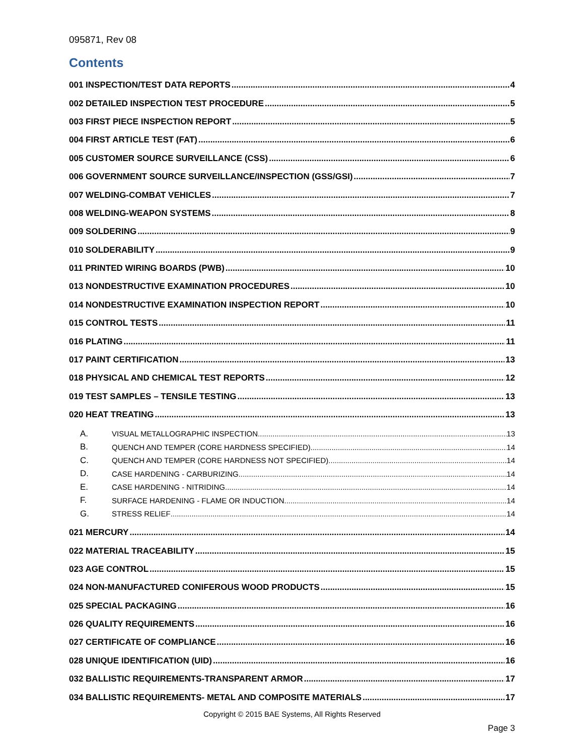095871, Rev 08
Contents
001 INSPECTION/TEST DATA REPORTS 4
002 DETAILED INSPECTION TEST PROCEDURE 5
003 FIRST PIECE INSPECTION REPORT 5
004 FIRST ARTICLE TEST (FAT) 6
005 CUSTOMER SOURCE SURVEILLANCE (CSS) 6
006 GOVERNMENT SOURCE SURVEILLANCE/INSPECTION (GSS/GSI) 7
007 WELDING-COMBAT VEHICLES 7
008 WELDING-WEAPON SYSTEMS 8
009 SOLDERING 9
010 SOLDERABILITY 9
011 PRINTED WIRING BOARDS (PWB) 10
013 NONDESTRUCTIVE EXAMINATION PROCEDURES 10
014 NONDESTRUCTIVE EXAMINATION INSPECTION REPORT 10
015 CONTROL TESTS 11
016 PLATING 11
017 PAINT CERTIFICATION 13
018 PHYSICAL AND CHEMICAL TEST REPORTS 12
019 TEST SAMPLES – TENSILE TESTING 13
020 HEAT TREATING 13
A. VISUAL METALLOGRAPHIC INSPECTION 13
B. QUENCH AND TEMPER (CORE HARDNESS SPECIFIED) 14
C. QUENCH AND TEMPER (CORE HARDNESS NOT SPECIFIED) 14
D. CASE HARDENING - CARBURIZING 14
E. CASE HARDENING - NITRIDING 14
F. SURFACE HARDENING - FLAME OR INDUCTION 14
G. STRESS RELIEF 14
021 MERCURY 14
022 MATERIAL TRACEABILITY 15
023 AGE CONTROL 15
024 NON-MANUFACTURED CONIFEROUS WOOD PRODUCTS 15
025 SPECIAL PACKAGING 16
026 QUALITY REQUIREMENTS 16
027 CERTIFICATE OF COMPLIANCE 16
028 UNIQUE IDENTIFICATION (UID) 16
032 BALLISTIC REQUIREMENTS-TRANSPARENT ARMOR 17
034 BALLISTIC REQUIREMENTS- METAL AND COMPOSITE MATERIALS 17
Copyright © 2015 BAE Systems, All Rights Reserved
Page 3